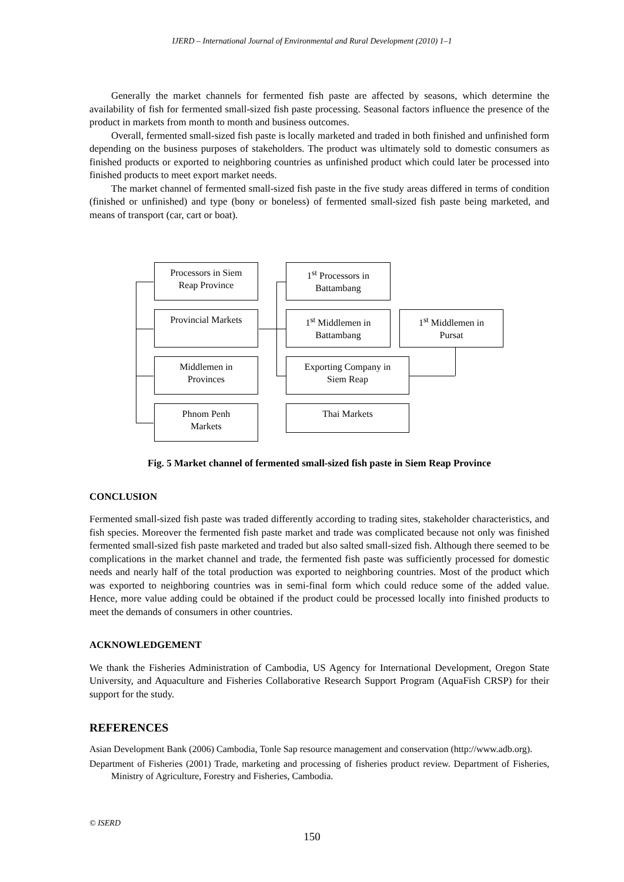IJERD – International Journal of Environmental and Rural Development (2010) 1–1
Generally the market channels for fermented fish paste are affected by seasons, which determine the availability of fish for fermented small-sized fish paste processing. Seasonal factors influence the presence of the product in markets from month to month and business outcomes.
Overall, fermented small-sized fish paste is locally marketed and traded in both finished and unfinished form depending on the business purposes of stakeholders. The product was ultimately sold to domestic consumers as finished products or exported to neighboring countries as unfinished product which could later be processed into finished products to meet export market needs.
The market channel of fermented small-sized fish paste in the five study areas differed in terms of condition (finished or unfinished) and type (bony or boneless) of fermented small-sized fish paste being marketed, and means of transport (car, cart or boat).
Processors in Siem
Reap Province
1<sup>st</sup> Processors in
Battambang
Provincial Markets
1<sup>st</sup> Middlemen in
Battambang
1<sup>st</sup> Middlemen in
Pursat
Middlemen in
Provinces
Exporting Company in
Siem Reap
Phnom Penh
Markets
Thai Markets
Fig. 5 Market channel of fermented small-sized fish paste in Siem Reap Province
CONCLUSION
Fermented small-sized fish paste was traded differently according to trading sites, stakeholder characteristics, and fish species. Moreover the fermented fish paste market and trade was complicated because not only was finished fermented small-sized fish paste marketed and traded but also salted small-sized fish. Although there seemed to be complications in the market channel and trade, the fermented fish paste was sufficiently processed for domestic needs and nearly half of the total production was exported to neighboring countries. Most of the product which was exported to neighboring countries was in semi-final form which could reduce some of the added value. Hence, more value adding could be obtained if the product could be processed locally into finished products to meet the demands of consumers in other countries.
ACKNOWLEDGEMENT
We thank the Fisheries Administration of Cambodia, US Agency for International Development, Oregon State University, and Aquaculture and Fisheries Collaborative Research Support Program (AquaFish CRSP) for their support for the study.
REFERENCES
Asian Development Bank (2006) Cambodia, Tonle Sap resource management and conservation (http://www.adb.org).
Department of Fisheries (2001) Trade, marketing and processing of fisheries product review. Department of Fisheries, Ministry of Agriculture, Forestry and Fisheries, Cambodia.
© ISERD
150